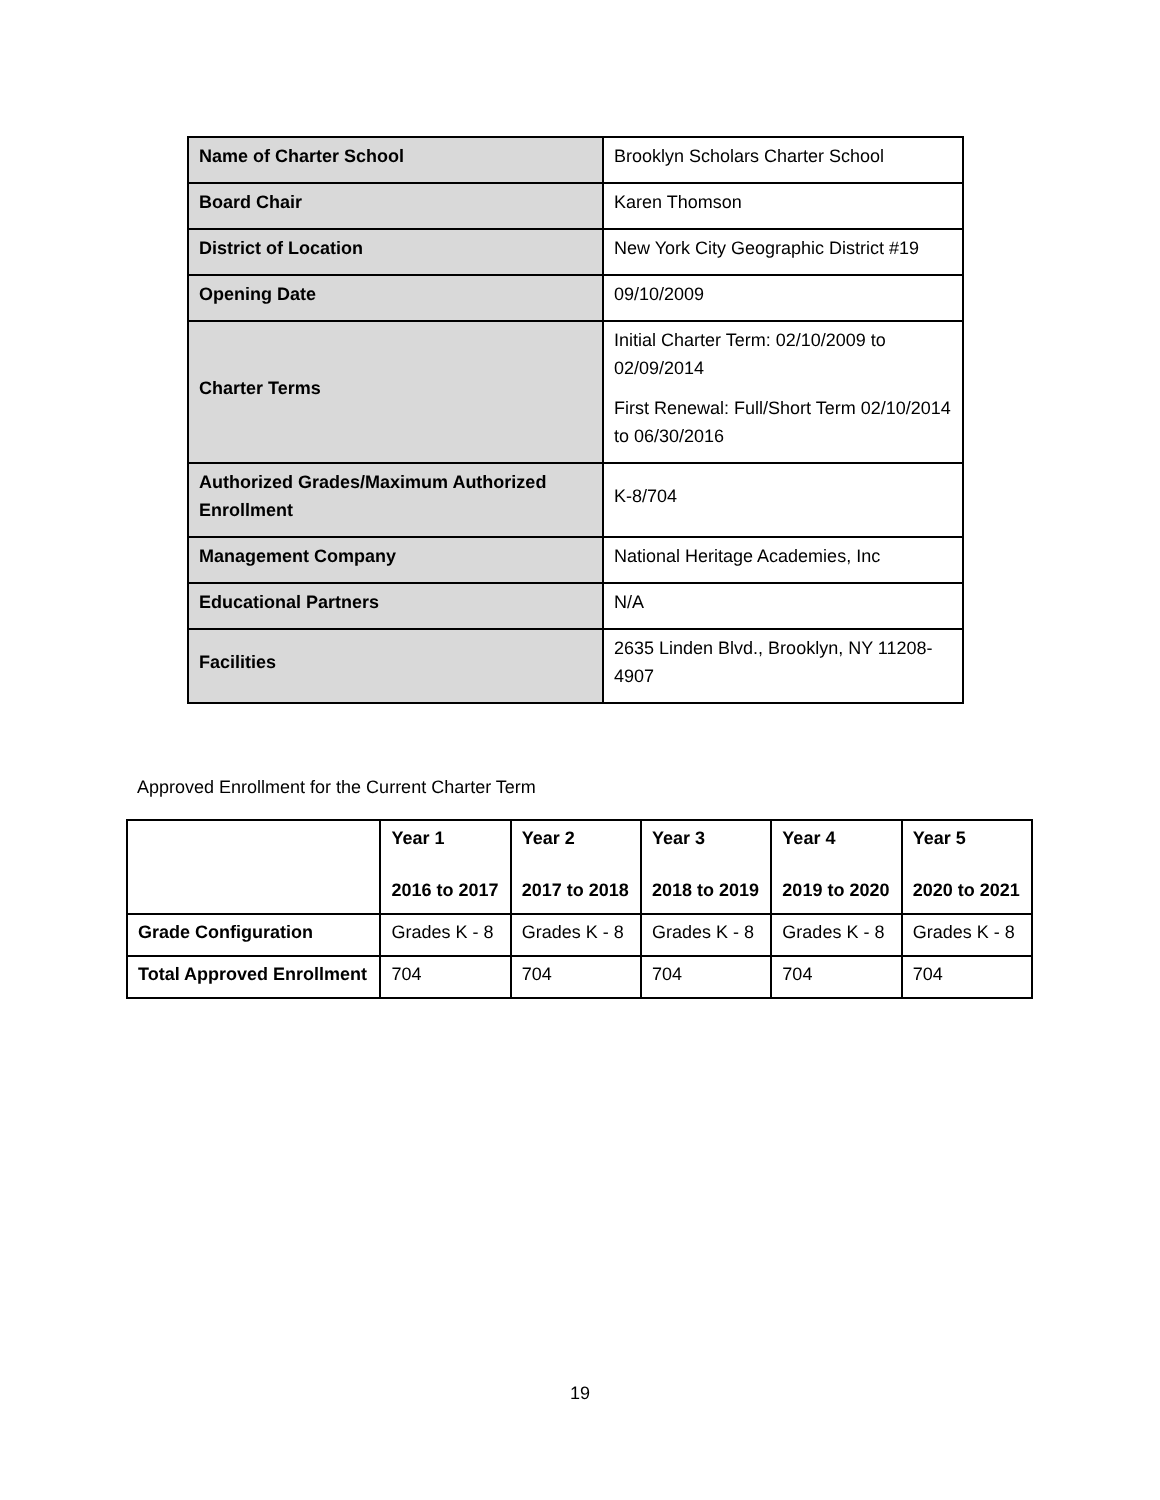| Name of Charter School | Brooklyn Scholars Charter School |
| Board Chair | Karen Thomson |
| District of Location | New York City Geographic District #19 |
| Opening Date | 09/10/2009 |
| Charter Terms | Initial Charter Term: 02/10/2009 to 02/09/2014 First Renewal: Full/Short Term 02/10/2014 to 06/30/2016 |
| Authorized Grades/Maximum Authorized Enrollment | K-8/704 |
| Management Company | National Heritage Academies, Inc |
| Educational Partners | N/A |
| Facilities | 2635 Linden Blvd., Brooklyn, NY 11208-4907 |
Approved Enrollment for the Current Charter Term
| | Year 1 2016 to 2017 | Year 2 2017 to 2018 | Year 3 2018 to 2019 | Year 4 2019 to 2020 | Year 5 2020 to 2021 |
| --- | --- | --- | --- | --- | --- |
| Grade Configuration | Grades K - 8 | Grades K - 8 | Grades K - 8 | Grades K - 8 | Grades K - 8 |
| Total Approved Enrollment | 704 | 704 | 704 | 704 | 704 |
19